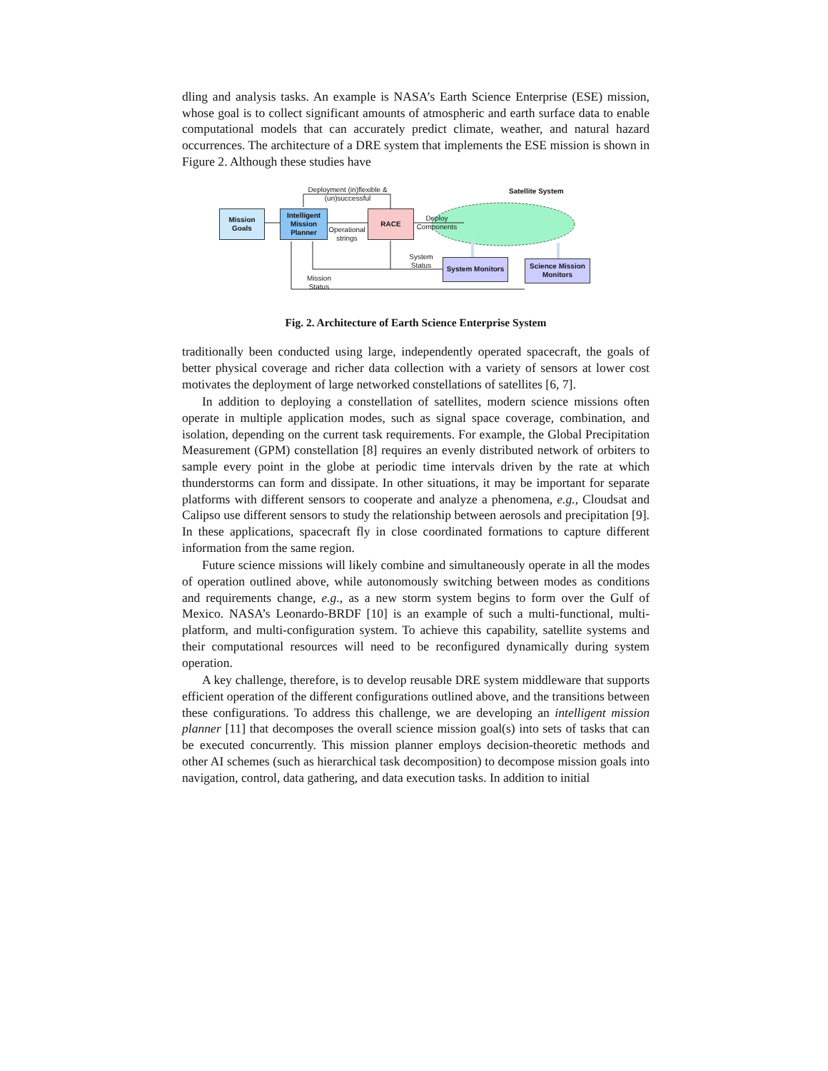dling and analysis tasks. An example is NASA’s Earth Science Enterprise (ESE) mission, whose goal is to collect significant amounts of atmospheric and earth surface data to enable computational models that can accurately predict climate, weather, and natural hazard occurrences. The architecture of a DRE system that implements the ESE mission is shown in Figure 2. Although these studies have
Mission
Goals
Intelligent
Mission
Planner
RACE
System Monitors
Science Mission
Monitors
Deployment (in)flexible & (un)successful
Satellite System
Operational strings
Deploy Components
System Status
Mission Status
Fig. 2. Architecture of Earth Science Enterprise System
traditionally been conducted using large, independently operated spacecraft, the goals of better physical coverage and richer data collection with a variety of sensors at lower cost motivates the deployment of large networked constellations of satellites [6, 7].
In addition to deploying a constellation of satellites, modern science missions often operate in multiple application modes, such as signal space coverage, combination, and isolation, depending on the current task requirements. For example, the Global Precipitation Measurement (GPM) constellation [8] requires an evenly distributed network of orbiters to sample every point in the globe at periodic time intervals driven by the rate at which thunderstorms can form and dissipate. In other situations, it may be important for separate platforms with different sensors to cooperate and analyze a phenomena, e.g., Cloudsat and Calipso use different sensors to study the relationship between aerosols and precipitation [9]. In these applications, spacecraft fly in close coordinated formations to capture different information from the same region.
Future science missions will likely combine and simultaneously operate in all the modes of operation outlined above, while autonomously switching between modes as conditions and requirements change, e.g., as a new storm system begins to form over the Gulf of Mexico. NASA’s Leonardo-BRDF [10] is an example of such a multi-functional, multi-platform, and multi-configuration system. To achieve this capability, satellite systems and their computational resources will need to be reconfigured dynamically during system operation.
A key challenge, therefore, is to develop reusable DRE system middleware that supports efficient operation of the different configurations outlined above, and the transitions between these configurations. To address this challenge, we are developing an intelligent mission planner [11] that decomposes the overall science mission goal(s) into sets of tasks that can be executed concurrently. This mission planner employs decision-theoretic methods and other AI schemes (such as hierarchical task decomposition) to decompose mission goals into navigation, control, data gathering, and data execution tasks. In addition to initial